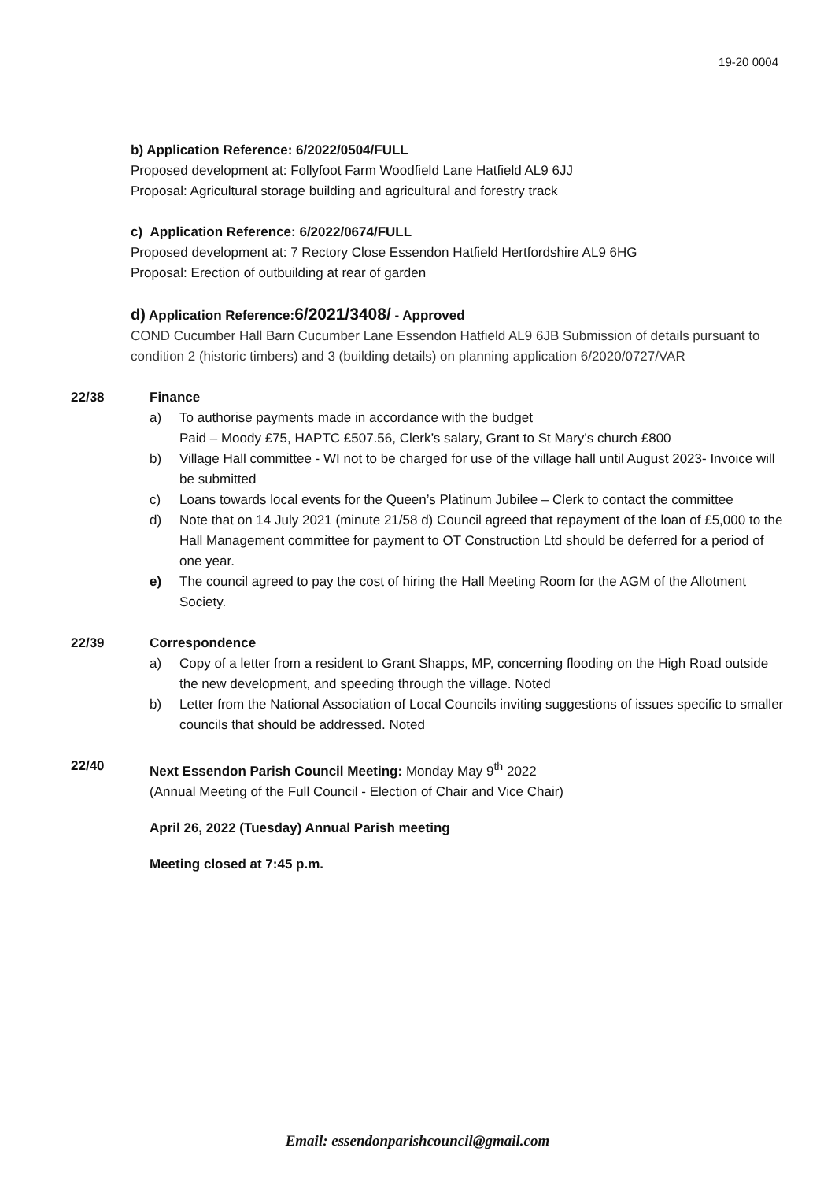19-20 0004
b) Application Reference: 6/2022/0504/FULL
Proposed development at: Follyfoot Farm Woodfield Lane Hatfield AL9 6JJ
Proposal: Agricultural storage building and agricultural and forestry track
c) Application Reference: 6/2022/0674/FULL
Proposed development at: 7 Rectory Close Essendon Hatfield Hertfordshire AL9 6HG
Proposal: Erection of outbuilding at rear of garden
d) Application Reference:6/2021/3408/ - Approved
COND Cucumber Hall Barn Cucumber Lane Essendon Hatfield AL9 6JB Submission of details pursuant to condition 2 (historic timbers) and 3 (building details) on planning application 6/2020/0727/VAR
22/38 Finance
a) To authorise payments made in accordance with the budget
Paid – Moody £75, HAPTC £507.56, Clerk’s salary, Grant to St Mary’s church £800
b) Village Hall committee - WI not to be charged for use of the village hall until August 2023- Invoice will be submitted
c) Loans towards local events for the Queen’s Platinum Jubilee – Clerk to contact the committee
d) Note that on 14 July 2021 (minute 21/58 d) Council agreed that repayment of the loan of £5,000 to the Hall Management committee for payment to OT Construction Ltd should be deferred for a period of one year.
e) The council agreed to pay the cost of hiring the Hall Meeting Room for the AGM of the Allotment Society.
22/39 Correspondence
a) Copy of a letter from a resident to Grant Shapps, MP, concerning flooding on the High Road outside the new development, and speeding through the village. Noted
b) Letter from the National Association of Local Councils inviting suggestions of issues specific to smaller councils that should be addressed. Noted
22/40 Next Essendon Parish Council Meeting: Monday May 9<sup>th</sup> 2022
(Annual Meeting of the Full Council - Election of Chair and Vice Chair)
April 26, 2022 (Tuesday) Annual Parish meeting
Meeting closed at 7:45 p.m.
Email: essendonparishcouncil@gmail.com